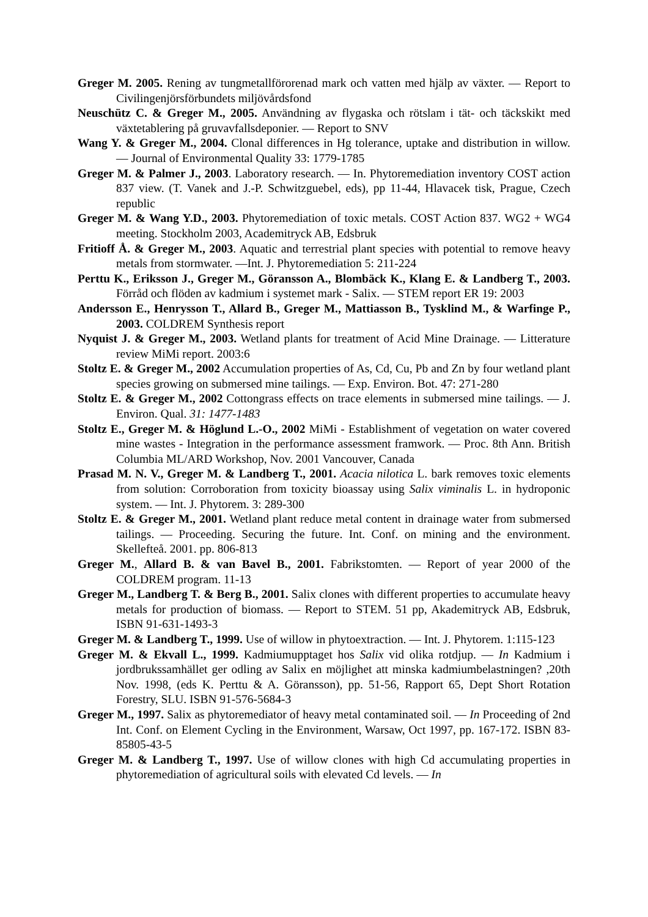Greger M. 2005. Rening av tungmetallförorenad mark och vatten med hjälp av växter. — Report to Civilingenjörsförbundets miljövårdsfond
Neuschütz C. & Greger M., 2005. Användning av flygaska och rötslam i tät- och täckskikt med växtetablering på gruvavfallsdeponier. — Report to SNV
Wang Y. & Greger M., 2004. Clonal differences in Hg tolerance, uptake and distribution in willow. — Journal of Environmental Quality 33: 1779-1785
Greger M. & Palmer J., 2003. Laboratory research. — In. Phytoremediation inventory COST action 837 view. (T. Vanek and J.-P. Schwitzguebel, eds), pp 11-44, Hlavacek tisk, Prague, Czech republic
Greger M. & Wang Y.D., 2003. Phytoremediation of toxic metals. COST Action 837. WG2 + WG4 meeting. Stockholm 2003, Academitryck AB, Edsbruk
Fritioff Å. & Greger M., 2003. Aquatic and terrestrial plant species with potential to remove heavy metals from stormwater. —Int. J. Phytoremediation 5: 211-224
Perttu K., Eriksson J., Greger M., Göransson A., Blombäck K., Klang E. & Landberg T., 2003. Förråd och flöden av kadmium i systemet mark - Salix. — STEM report ER 19: 2003
Andersson E., Henrysson T., Allard B., Greger M., Mattiasson B., Tysklind M., & Warfinge P., 2003. COLDREM Synthesis report
Nyquist J. & Greger M., 2003. Wetland plants for treatment of Acid Mine Drainage. — Litterature review MiMi report. 2003:6
Stoltz E. & Greger M., 2002 Accumulation properties of As, Cd, Cu, Pb and Zn by four wetland plant species growing on submersed mine tailings. — Exp. Environ. Bot. 47: 271-280
Stoltz E. & Greger M., 2002 Cottongrass effects on trace elements in submersed mine tailings. — J. Environ. Qual. 31: 1477-1483
Stoltz E., Greger M. & Höglund L.-O., 2002 MiMi - Establishment of vegetation on water covered mine wastes - Integration in the performance assessment framwork. — Proc. 8th Ann. British Columbia ML/ARD Workshop, Nov. 2001 Vancouver, Canada
Prasad M. N. V., Greger M. & Landberg T., 2001. Acacia nilotica L. bark removes toxic elements from solution: Corroboration from toxicity bioassay using Salix viminalis L. in hydroponic system. — Int. J. Phytorem. 3: 289-300
Stoltz E. & Greger M., 2001. Wetland plant reduce metal content in drainage water from submersed tailings. — Proceeding. Securing the future. Int. Conf. on mining and the environment. Skellefteå. 2001. pp. 806-813
Greger M., Allard B. & van Bavel B., 2001. Fabrikstomten. — Report of year 2000 of the COLDREM program. 11-13
Greger M., Landberg T. & Berg B., 2001. Salix clones with different properties to accumulate heavy metals for production of biomass. — Report to STEM. 51 pp, Akademitryck AB, Edsbruk, ISBN 91-631-1493-3
Greger M. & Landberg T., 1999. Use of willow in phytoextraction. — Int. J. Phytorem. 1:115-123
Greger M. & Ekvall L., 1999. Kadmiumupptaget hos Salix vid olika rotdjup. — In Kadmium i jordbrukssamhället ger odling av Salix en möjlighet att minska kadmiumbelastningen? ,20th Nov. 1998, (eds K. Perttu & A. Göransson), pp. 51-56, Rapport 65, Dept Short Rotation Forestry, SLU. ISBN 91-576-5684-3
Greger M., 1997. Salix as phytoremediator of heavy metal contaminated soil. — In Proceeding of 2nd Int. Conf. on Element Cycling in the Environment, Warsaw, Oct 1997, pp. 167-172. ISBN 83-85805-43-5
Greger M. & Landberg T., 1997. Use of willow clones with high Cd accumulating properties in phytoremediation of agricultural soils with elevated Cd levels. — In